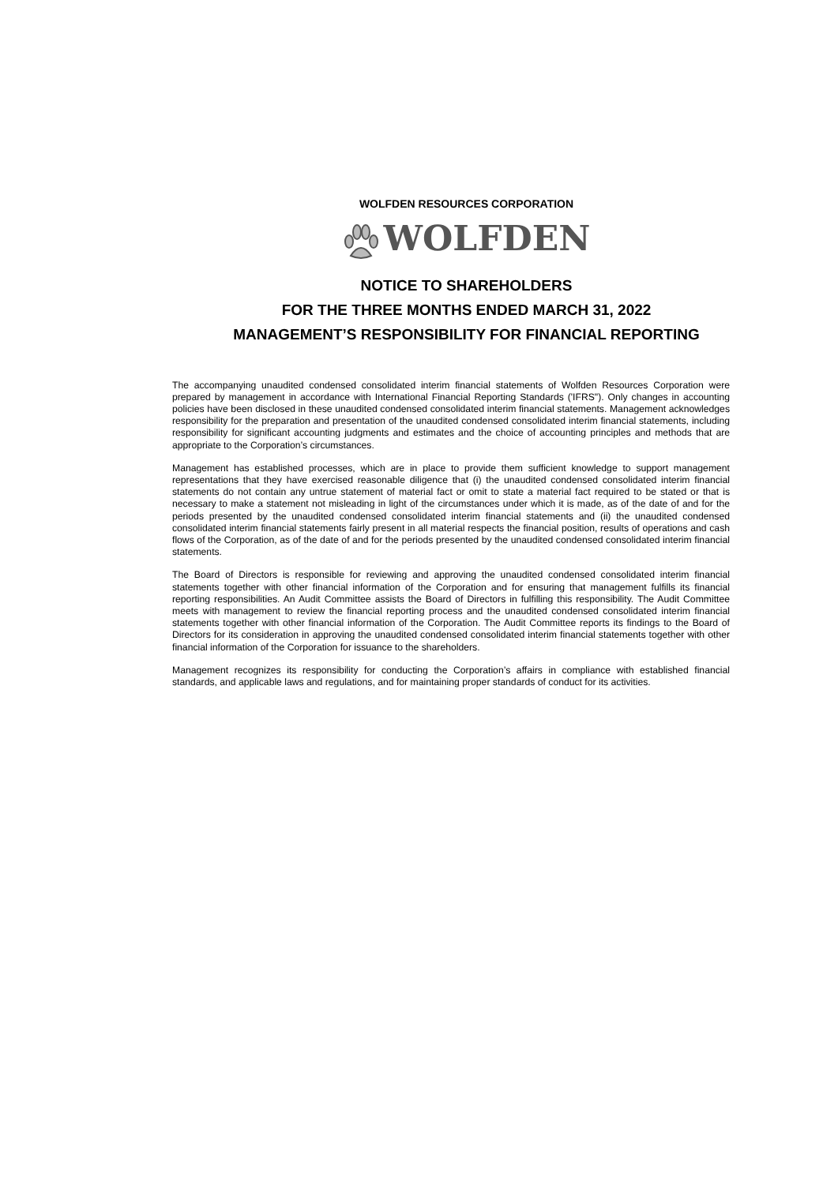WOLFDEN RESOURCES CORPORATION
WOLFDEN
NOTICE TO SHAREHOLDERS
FOR THE THREE MONTHS ENDED MARCH 31, 2022
MANAGEMENT’S RESPONSIBILITY FOR FINANCIAL REPORTING
The accompanying unaudited condensed consolidated interim financial statements of Wolfden Resources Corporation were prepared by management in accordance with International Financial Reporting Standards ('IFRS"). Only changes in accounting policies have been disclosed in these unaudited condensed consolidated interim financial statements. Management acknowledges responsibility for the preparation and presentation of the unaudited condensed consolidated interim financial statements, including responsibility for significant accounting judgments and estimates and the choice of accounting principles and methods that are appropriate to the Corporation’s circumstances.
Management has established processes, which are in place to provide them sufficient knowledge to support management representations that they have exercised reasonable diligence that (i) the unaudited condensed consolidated interim financial statements do not contain any untrue statement of material fact or omit to state a material fact required to be stated or that is necessary to make a statement not misleading in light of the circumstances under which it is made, as of the date of and for the periods presented by the unaudited condensed consolidated interim financial statements and (ii) the unaudited condensed consolidated interim financial statements fairly present in all material respects the financial position, results of operations and cash flows of the Corporation, as of the date of and for the periods presented by the unaudited condensed consolidated interim financial statements.
The Board of Directors is responsible for reviewing and approving the unaudited condensed consolidated interim financial statements together with other financial information of the Corporation and for ensuring that management fulfills its financial reporting responsibilities. An Audit Committee assists the Board of Directors in fulfilling this responsibility. The Audit Committee meets with management to review the financial reporting process and the unaudited condensed consolidated interim financial statements together with other financial information of the Corporation. The Audit Committee reports its findings to the Board of Directors for its consideration in approving the unaudited condensed consolidated interim financial statements together with other financial information of the Corporation for issuance to the shareholders.
Management recognizes its responsibility for conducting the Corporation’s affairs in compliance with established financial standards, and applicable laws and regulations, and for maintaining proper standards of conduct for its activities.